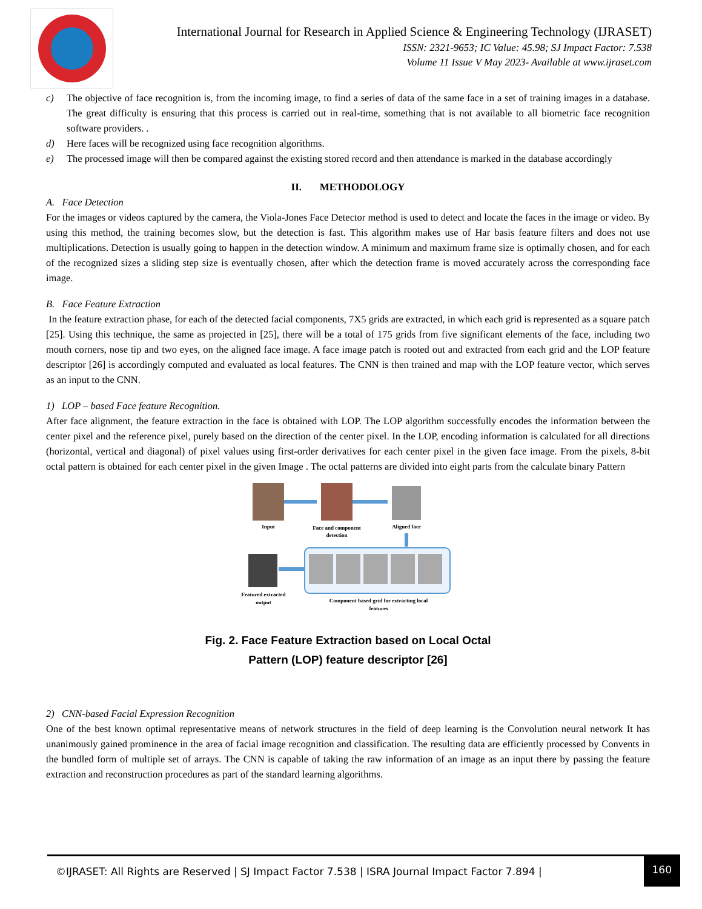International Journal for Research in Applied Science & Engineering Technology (IJRASET)
ISSN: 2321-9653; IC Value: 45.98; SJ Impact Factor: 7.538
Volume 11 Issue V May 2023- Available at www.ijraset.com
c) The objective of face recognition is, from the incoming image, to find a series of data of the same face in a set of training images in a database. The great difficulty is ensuring that this process is carried out in real-time, something that is not available to all biometric face recognition software providers. .
d) Here faces will be recognized using face recognition algorithms.
e) The processed image will then be compared against the existing stored record and then attendance is marked in the database accordingly
II. METHODOLOGY
A. Face Detection
For the images or videos captured by the camera, the Viola-Jones Face Detector method is used to detect and locate the faces in the image or video. By using this method, the training becomes slow, but the detection is fast. This algorithm makes use of Har basis feature filters and does not use multiplications. Detection is usually going to happen in the detection window. A minimum and maximum frame size is optimally chosen, and for each of the recognized sizes a sliding step size is eventually chosen, after which the detection frame is moved accurately across the corresponding face image.
B. Face Feature Extraction
In the feature extraction phase, for each of the detected facial components, 7X5 grids are extracted, in which each grid is represented as a square patch [25]. Using this technique, the same as projected in [25], there will be a total of 175 grids from five significant elements of the face, including two mouth corners, nose tip and two eyes, on the aligned face image. A face image patch is rooted out and extracted from each grid and the LOP feature descriptor [26] is accordingly computed and evaluated as local features. The CNN is then trained and map with the LOP feature vector, which serves as an input to the CNN.
1) LOP – based Face feature Recognition.
After face alignment, the feature extraction in the face is obtained with LOP. The LOP algorithm successfully encodes the information between the center pixel and the reference pixel, purely based on the direction of the center pixel. In the LOP, encoding information is calculated for all directions (horizontal, vertical and diagonal) of pixel values using first-order derivatives for each center pixel in the given face image. From the pixels, 8-bit octal pattern is obtained for each center pixel in the given Image . The octal patterns are divided into eight parts from the calculate binary Pattern
Input
Face and component
detection
Aligned face
Featured extracted
output
Component based grid for extracting local
features
Fig. 2. Face Feature Extraction based on Local Octal
Pattern (LOP) feature descriptor [26]
2) CNN-based Facial Expression Recognition
One of the best known optimal representative means of network structures in the field of deep learning is the Convolution neural network It has unanimously gained prominence in the area of facial image recognition and classification. The resulting data are efficiently processed by Convents in the bundled form of multiple set of arrays. The CNN is capable of taking the raw information of an image as an input there by passing the feature extraction and reconstruction procedures as part of the standard learning algorithms.
©IJRASET: All Rights are Reserved | SJ Impact Factor 7.538 | ISRA Journal Impact Factor 7.894 | 160